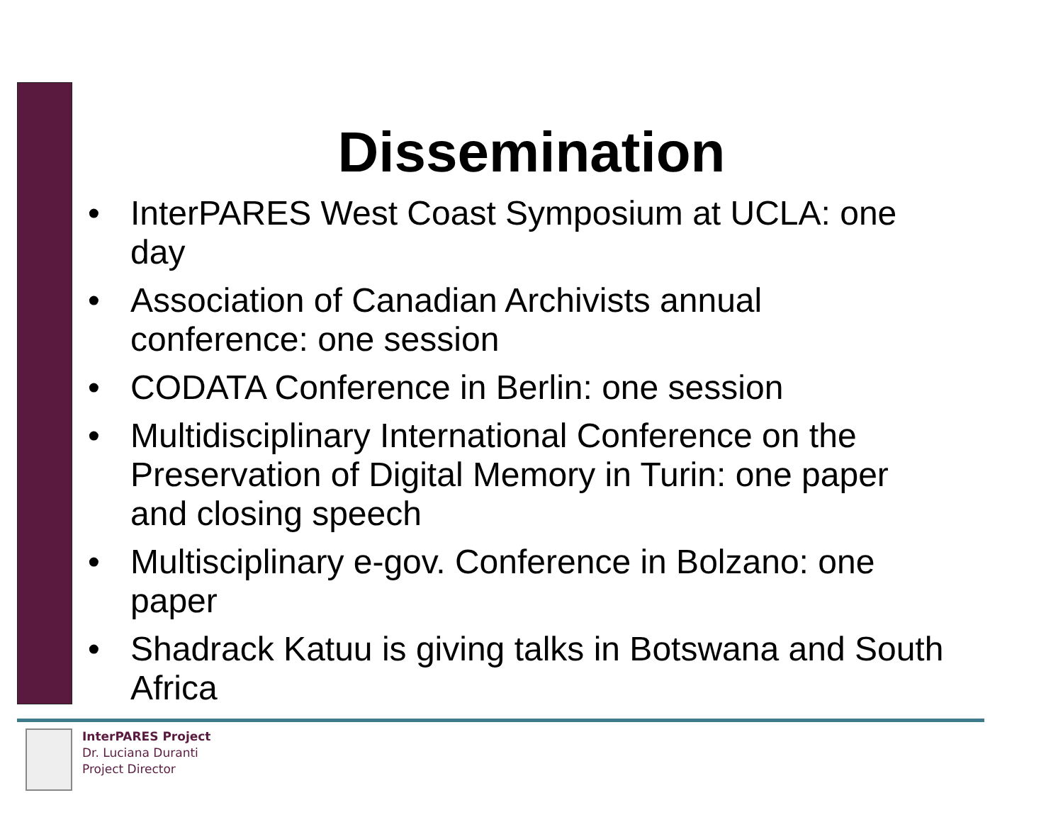Dissemination
• InterPARES West Coast Symposium at UCLA: one day
• Association of Canadian Archivists annual conference: one session
• CODATA Conference in Berlin: one session
• Multidisciplinary International Conference on the Preservation of Digital Memory in Turin: one paper and closing speech
• Multisciplinary e-gov. Conference in Bolzano: one paper
• Shadrack Katuu is giving talks in Botswana and South Africa
InterPARES Project
Dr. Luciana Duranti
Project Director